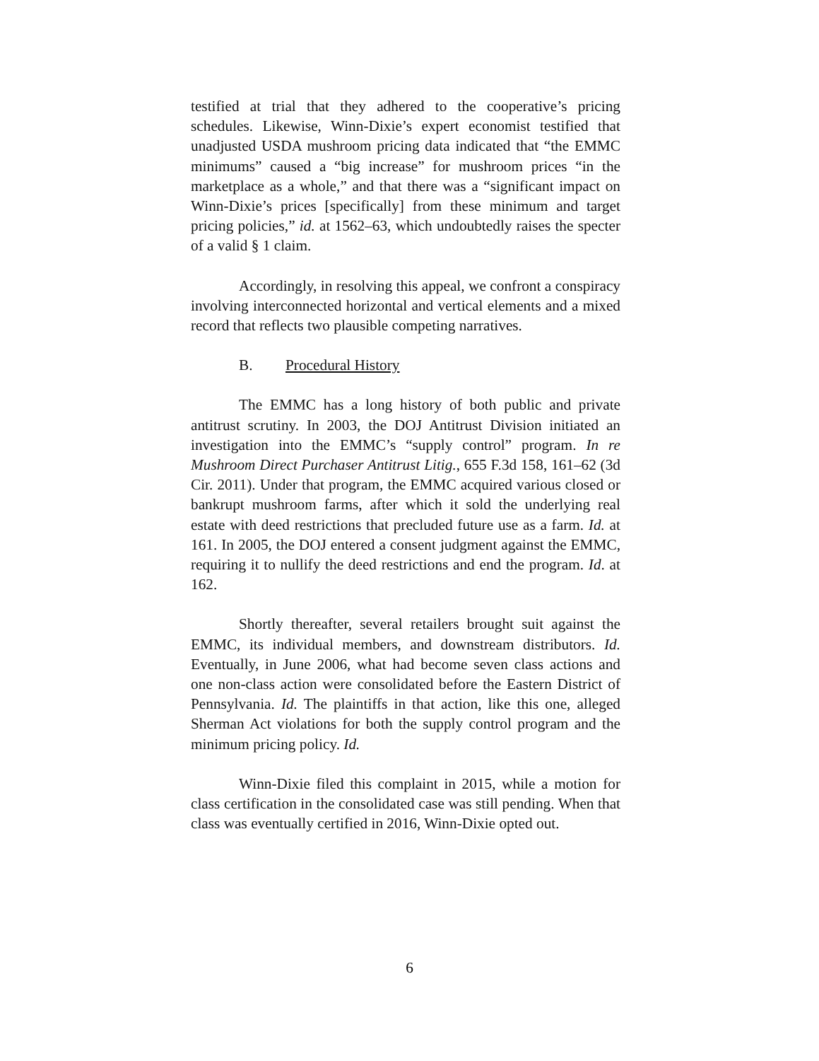testified at trial that they adhered to the cooperative’s pricing schedules. Likewise, Winn-Dixie’s expert economist testified that unadjusted USDA mushroom pricing data indicated that “the EMMC minimums” caused a “big increase” for mushroom prices “in the marketplace as a whole,” and that there was a “significant impact on Winn-Dixie’s prices [specifically] from these minimum and target pricing policies,” id. at 1562–63, which undoubtedly raises the specter of a valid § 1 claim.
Accordingly, in resolving this appeal, we confront a conspiracy involving interconnected horizontal and vertical elements and a mixed record that reflects two plausible competing narratives.
B. Procedural History
The EMMC has a long history of both public and private antitrust scrutiny. In 2003, the DOJ Antitrust Division initiated an investigation into the EMMC’s “supply control” program. In re Mushroom Direct Purchaser Antitrust Litig., 655 F.3d 158, 161–62 (3d Cir. 2011). Under that program, the EMMC acquired various closed or bankrupt mushroom farms, after which it sold the underlying real estate with deed restrictions that precluded future use as a farm. Id. at 161. In 2005, the DOJ entered a consent judgment against the EMMC, requiring it to nullify the deed restrictions and end the program. Id. at 162.
Shortly thereafter, several retailers brought suit against the EMMC, its individual members, and downstream distributors. Id. Eventually, in June 2006, what had become seven class actions and one non-class action were consolidated before the Eastern District of Pennsylvania. Id. The plaintiffs in that action, like this one, alleged Sherman Act violations for both the supply control program and the minimum pricing policy. Id.
Winn-Dixie filed this complaint in 2015, while a motion for class certification in the consolidated case was still pending. When that class was eventually certified in 2016, Winn-Dixie opted out.
6